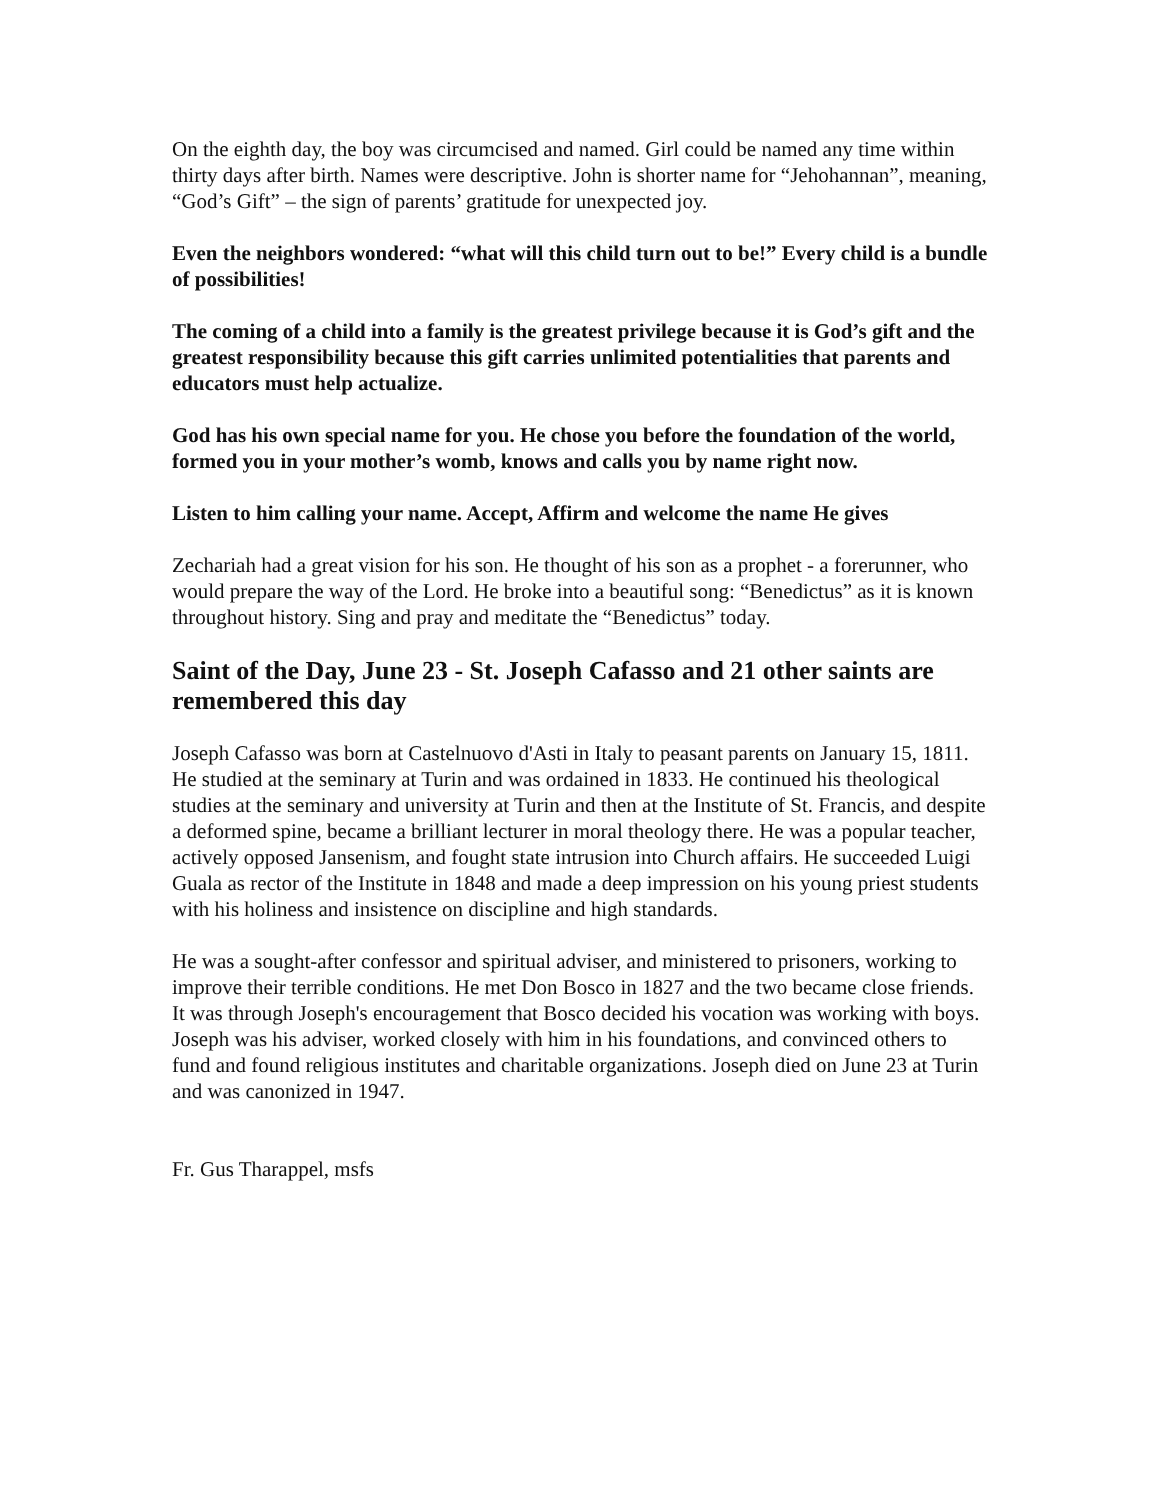On the eighth day, the boy was circumcised and named. Girl could be named any time within thirty days after birth. Names were descriptive. John is shorter name for “Jehohannan”, meaning, “God’s Gift” – the sign of parents’ gratitude for unexpected joy.
Even the neighbors wondered: “what will this child turn out to be!” Every child is a bundle of possibilities!
The coming of a child into a family is the greatest privilege because it is God’s gift and the greatest responsibility because this gift carries unlimited potentialities that parents and educators must help actualize.
God has his own special name for you. He chose you before the foundation of the world, formed you in your mother’s womb, knows and calls you by name right now.
Listen to him calling your name. Accept, Affirm and welcome the name He gives
Zechariah had a great vision for his son. He thought of his son as a prophet - a forerunner, who would prepare the way of the Lord. He broke into a beautiful song: “Benedictus” as it is known throughout history. Sing and pray and meditate the “Benedictus” today.
Saint of the Day, June 23 - St. Joseph Cafasso and 21 other saints are remembered this day
Joseph Cafasso was born at Castelnuovo d'Asti in Italy to peasant parents on January 15, 1811. He studied at the seminary at Turin and was ordained in 1833. He continued his theological studies at the seminary and university at Turin and then at the Institute of St. Francis, and despite a deformed spine, became a brilliant lecturer in moral theology there. He was a popular teacher, actively opposed Jansenism, and fought state intrusion into Church affairs. He succeeded Luigi Guala as rector of the Institute in 1848 and made a deep impression on his young priest students with his holiness and insistence on discipline and high standards.
He was a sought-after confessor and spiritual adviser, and ministered to prisoners, working to improve their terrible conditions. He met Don Bosco in 1827 and the two became close friends. It was through Joseph's encouragement that Bosco decided his vocation was working with boys. Joseph was his adviser, worked closely with him in his foundations, and convinced others to fund and found religious institutes and charitable organizations. Joseph died on June 23 at Turin and was canonized in 1947.
Fr. Gus Tharappel, msfs